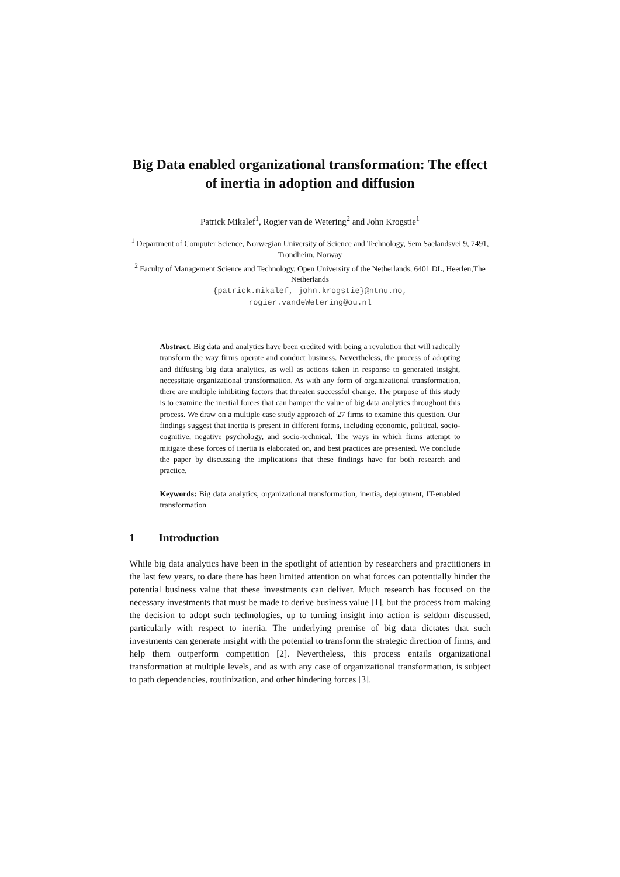Big Data enabled organizational transformation: The effect of inertia in adoption and diffusion
Patrick Mikalef<sup>1</sup>, Rogier van de Wetering<sup>2</sup> and John Krogstie<sup>1</sup>
<sup>1</sup> Department of Computer Science, Norwegian University of Science and Technology, Sem Saelandsvei 9, 7491, Trondheim, Norway
<sup>2</sup> Faculty of Management Science and Technology, Open University of the Netherlands, 6401 DL, Heerlen,The Netherlands
{patrick.mikalef, john.krogstie}@ntnu.no,
rogier.vandeWetering@ou.nl
Abstract. Big data and analytics have been credited with being a revolution that will radically transform the way firms operate and conduct business. Nevertheless, the process of adopting and diffusing big data analytics, as well as actions taken in response to generated insight, necessitate organizational transformation. As with any form of organizational transformation, there are multiple inhibiting factors that threaten successful change. The purpose of this study is to examine the inertial forces that can hamper the value of big data analytics throughout this process. We draw on a multiple case study approach of 27 firms to examine this question. Our findings suggest that inertia is present in different forms, including economic, political, socio-cognitive, negative psychology, and socio-technical. The ways in which firms attempt to mitigate these forces of inertia is elaborated on, and best practices are presented. We conclude the paper by discussing the implications that these findings have for both research and practice.
Keywords: Big data analytics, organizational transformation, inertia, deployment, IT-enabled transformation
1 Introduction
While big data analytics have been in the spotlight of attention by researchers and practitioners in the last few years, to date there has been limited attention on what forces can potentially hinder the potential business value that these investments can deliver. Much research has focused on the necessary investments that must be made to derive business value [1], but the process from making the decision to adopt such technologies, up to turning insight into action is seldom discussed, particularly with respect to inertia. The underlying premise of big data dictates that such investments can generate insight with the potential to transform the strategic direction of firms, and help them outperform competition [2]. Nevertheless, this process entails organizational transformation at multiple levels, and as with any case of organizational transformation, is subject to path dependencies, routinization, and other hindering forces [3].